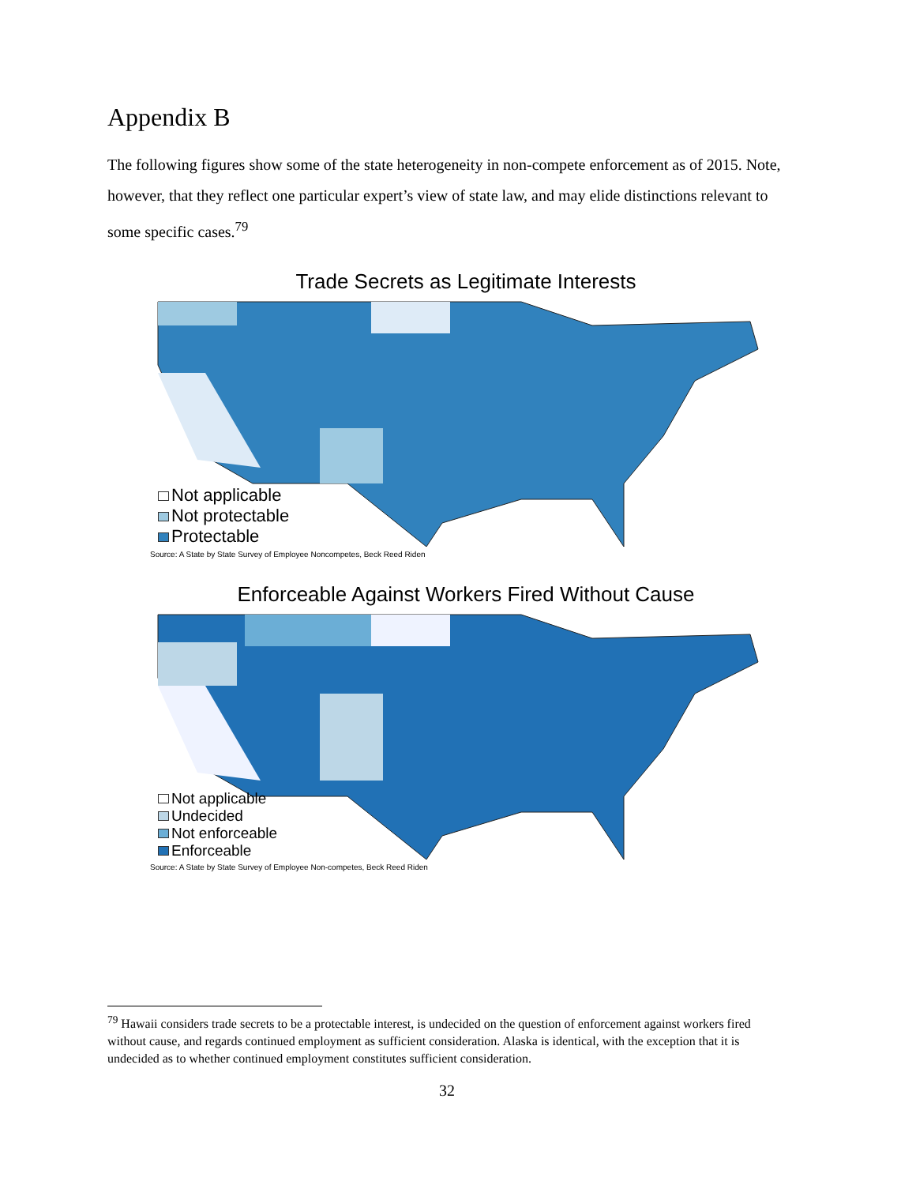Appendix B
The following figures show some of the state heterogeneity in non-compete enforcement as of 2015. Note, however, that they reflect one particular expert’s view of state law, and may elide distinctions relevant to some specific cases.<sup>79</sup>
Trade Secrets as Legitimate Interests
Not applicable
Not protectable
Protectable
Source: A State by State Survey of Employee Noncompetes, Beck Reed Riden
Enforceable Against Workers Fired Without Cause
Not applicable
Undecided
Not enforceable
Enforceable
Source: A State by State Survey of Employee Non-competes, Beck Reed Riden
<sup>79</sup> Hawaii considers trade secrets to be a protectable interest, is undecided on the question of enforcement against workers fired without cause, and regards continued employment as sufficient consideration. Alaska is identical, with the exception that it is undecided as to whether continued employment constitutes sufficient consideration.
32